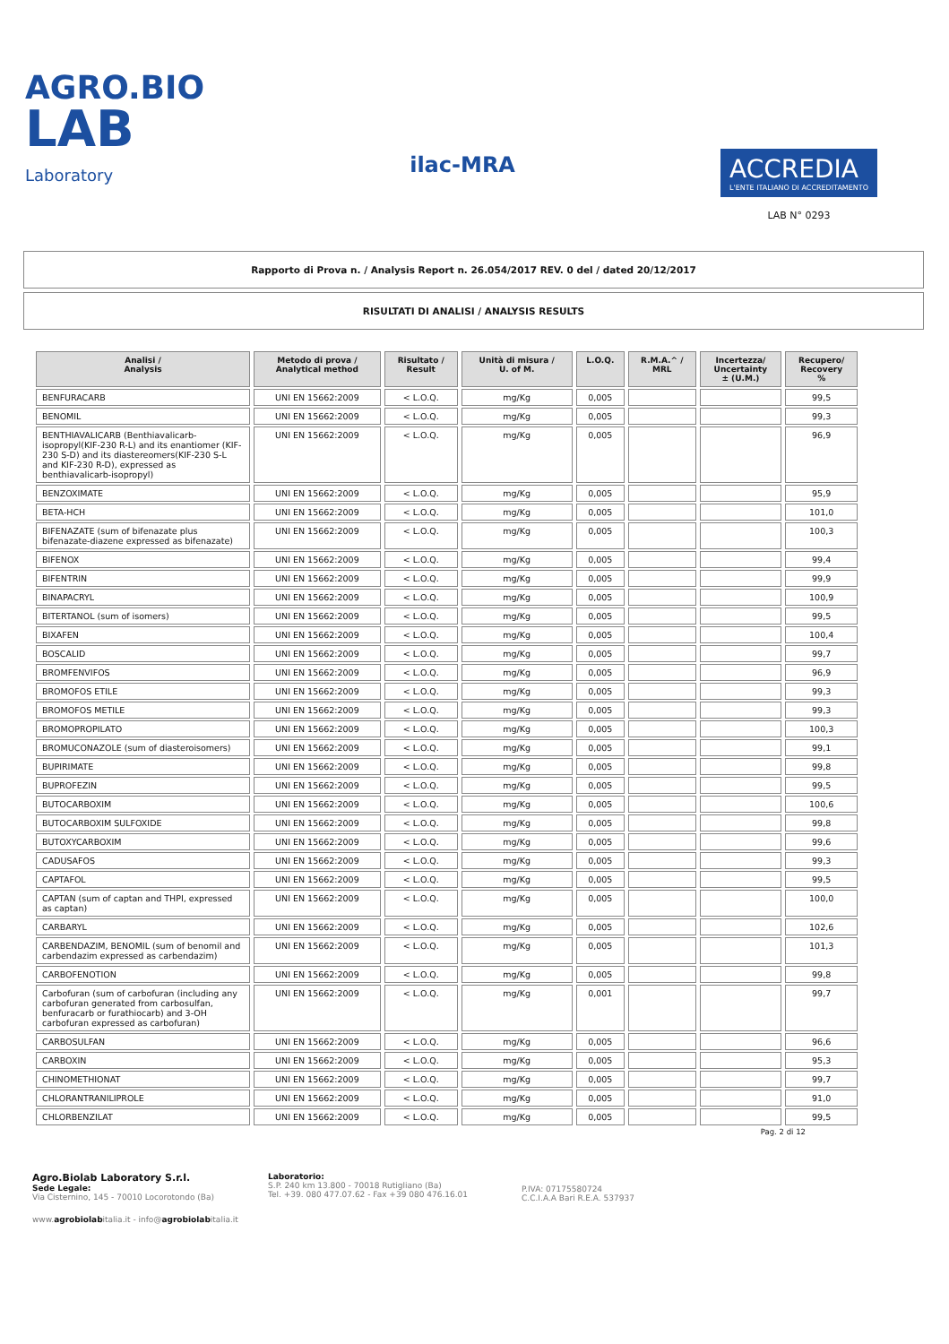AGRO.BIO
LAB
Laboratory
ilac-MRA
ACCREDIA
L'ENTE ITALIANO DI ACCREDITAMENTO
LAB N° 0293
Rapporto di Prova n. / Analysis Report n. 26.054/2017 REV. 0 del / dated 20/12/2017
RISULTATI DI ANALISI / ANALYSIS RESULTS
| Analisi / Analysis | Metodo di prova / Analytical method | Risultato / Result | Unità di misura / U. of M. | L.O.Q. | R.M.A.^ / MRL | Incertezza/ Uncertainty ± (U.M.) | Recupero/ Recovery % |
| --- | --- | --- | --- | --- | --- | --- | --- |
| BENFURACARB | UNI EN 15662:2009 | < L.O.Q. | mg/Kg | 0,005 | | | 99,5 |
| BENOMIL | UNI EN 15662:2009 | < L.O.Q. | mg/Kg | 0,005 | | | 99,3 |
| BENTHIAVALICARB (Benthiavalicarb-isopropyl(KIF-230 R-L) and its enantiomer (KIF-230 S-D) and its diastereomers(KIF-230 S-L and KIF-230 R-D), expressed as benthiavalicarb-isopropyl) | UNI EN 15662:2009 | < L.O.Q. | mg/Kg | 0,005 | | | 96,9 |
| BENZOXIMATE | UNI EN 15662:2009 | < L.O.Q. | mg/Kg | 0,005 | | | 95,9 |
| BETA-HCH | UNI EN 15662:2009 | < L.O.Q. | mg/Kg | 0,005 | | | 101,0 |
| BIFENAZATE (sum of bifenazate plus bifenazate-diazene expressed as bifenazate) | UNI EN 15662:2009 | < L.O.Q. | mg/Kg | 0,005 | | | 100,3 |
| BIFENOX | UNI EN 15662:2009 | < L.O.Q. | mg/Kg | 0,005 | | | 99,4 |
| BIFENTRIN | UNI EN 15662:2009 | < L.O.Q. | mg/Kg | 0,005 | | | 99,9 |
| BINAPACRYL | UNI EN 15662:2009 | < L.O.Q. | mg/Kg | 0,005 | | | 100,9 |
| BITERTANOL (sum of isomers) | UNI EN 15662:2009 | < L.O.Q. | mg/Kg | 0,005 | | | 99,5 |
| BIXAFEN | UNI EN 15662:2009 | < L.O.Q. | mg/Kg | 0,005 | | | 100,4 |
| BOSCALID | UNI EN 15662:2009 | < L.O.Q. | mg/Kg | 0,005 | | | 99,7 |
| BROMFENVIFOS | UNI EN 15662:2009 | < L.O.Q. | mg/Kg | 0,005 | | | 96,9 |
| BROMOFOS ETILE | UNI EN 15662:2009 | < L.O.Q. | mg/Kg | 0,005 | | | 99,3 |
| BROMOFOS METILE | UNI EN 15662:2009 | < L.O.Q. | mg/Kg | 0,005 | | | 99,3 |
| BROMOPROPILATO | UNI EN 15662:2009 | < L.O.Q. | mg/Kg | 0,005 | | | 100,3 |
| BROMUCONAZOLE (sum of diasteroisomers) | UNI EN 15662:2009 | < L.O.Q. | mg/Kg | 0,005 | | | 99,1 |
| BUPIRIMATE | UNI EN 15662:2009 | < L.O.Q. | mg/Kg | 0,005 | | | 99,8 |
| BUPROFEZIN | UNI EN 15662:2009 | < L.O.Q. | mg/Kg | 0,005 | | | 99,5 |
| BUTOCARBOXIM | UNI EN 15662:2009 | < L.O.Q. | mg/Kg | 0,005 | | | 100,6 |
| BUTOCARBOXIM SULFOXIDE | UNI EN 15662:2009 | < L.O.Q. | mg/Kg | 0,005 | | | 99,8 |
| BUTOXYCARBOXIM | UNI EN 15662:2009 | < L.O.Q. | mg/Kg | 0,005 | | | 99,6 |
| CADUSAFOS | UNI EN 15662:2009 | < L.O.Q. | mg/Kg | 0,005 | | | 99,3 |
| CAPTAFOL | UNI EN 15662:2009 | < L.O.Q. | mg/Kg | 0,005 | | | 99,5 |
| CAPTAN (sum of captan and THPI, expressed as captan) | UNI EN 15662:2009 | < L.O.Q. | mg/Kg | 0,005 | | | 100,0 |
| CARBARYL | UNI EN 15662:2009 | < L.O.Q. | mg/Kg | 0,005 | | | 102,6 |
| CARBENDAZIM, BENOMIL (sum of benomil and carbendazim expressed as carbendazim) | UNI EN 15662:2009 | < L.O.Q. | mg/Kg | 0,005 | | | 101,3 |
| CARBOFENOTION | UNI EN 15662:2009 | < L.O.Q. | mg/Kg | 0,005 | | | 99,8 |
| Carbofuran (sum of carbofuran (including any carbofuran generated from carbosulfan, benfuracarb or furathiocarb) and 3-OH carbofuran expressed as carbofuran) | UNI EN 15662:2009 | < L.O.Q. | mg/Kg | 0,001 | | | 99,7 |
| CARBOSULFAN | UNI EN 15662:2009 | < L.O.Q. | mg/Kg | 0,005 | | | 96,6 |
| CARBOXIN | UNI EN 15662:2009 | < L.O.Q. | mg/Kg | 0,005 | | | 95,3 |
| CHINOMETHIONAT | UNI EN 15662:2009 | < L.O.Q. | mg/Kg | 0,005 | | | 99,7 |
| CHLORANTRANILIPROLE | UNI EN 15662:2009 | < L.O.Q. | mg/Kg | 0,005 | | | 91,0 |
| CHLORBENZILAT | UNI EN 15662:2009 | < L.O.Q. | mg/Kg | 0,005 | | | 99,5 |
Pag. 2 di 12
Agro.Biolab Laboratory S.r.l.
Sede Legale:
Via Cisternino, 145 - 70010 Locorotondo (Ba)
Laboratorio:
S.P. 240 km 13.800 - 70018 Rutigliano (Ba)
Tel. +39. 080 477.07.62 - Fax +39 080 476.16.01
P.IVA: 07175580724
C.C.I.A.A Bari R.E.A. 537937
www.agrobiolabitalia.it - info@agrobiolabitalia.it